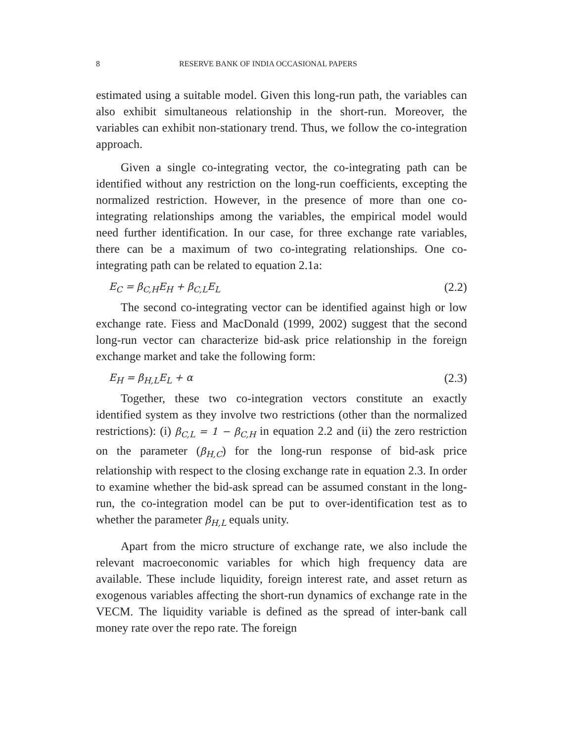8 RESERVE BANK OF INDIA OCCASIONAL PAPERS
estimated using a suitable model. Given this long-run path, the variables can also exhibit simultaneous relationship in the short-run. Moreover, the variables can exhibit non-stationary trend. Thus, we follow the co-integration approach.
Given a single co-integrating vector, the co-integrating path can be identified without any restriction on the long-run coefficients, excepting the normalized restriction. However, in the presence of more than one co-integrating relationships among the variables, the empirical model would need further identification. In our case, for three exchange rate variables, there can be a maximum of two co-integrating relationships. One co-integrating path can be related to equation 2.1a:
E<sub>C</sub> = β<sub>C,H</sub>E<sub>H</sub> + β<sub>C,L</sub>E<sub>L</sub> (2.2)
The second co-integrating vector can be identified against high or low exchange rate. Fiess and MacDonald (1999, 2002) suggest that the second long-run vector can characterize bid-ask price relationship in the foreign exchange market and take the following form:
E<sub>H</sub> = β<sub>H,L</sub>E<sub>L</sub> + α (2.3)
Together, these two co-integration vectors constitute an exactly identified system as they involve two restrictions (other than the normalized restrictions): (i) β<sub>C,L</sub> = 1 − β<sub>C,H</sub> in equation 2.2 and (ii) the zero restriction on the parameter (β<sub>H,C</sub>) for the long-run response of bid-ask price relationship with respect to the closing exchange rate in equation 2.3. In order to examine whether the bid-ask spread can be assumed constant in the long-run, the co-integration model can be put to over-identification test as to whether the parameter β<sub>H,L</sub> equals unity.
Apart from the micro structure of exchange rate, we also include the relevant macroeconomic variables for which high frequency data are available. These include liquidity, foreign interest rate, and asset return as exogenous variables affecting the short-run dynamics of exchange rate in the VECM. The liquidity variable is defined as the spread of inter-bank call money rate over the repo rate. The foreign